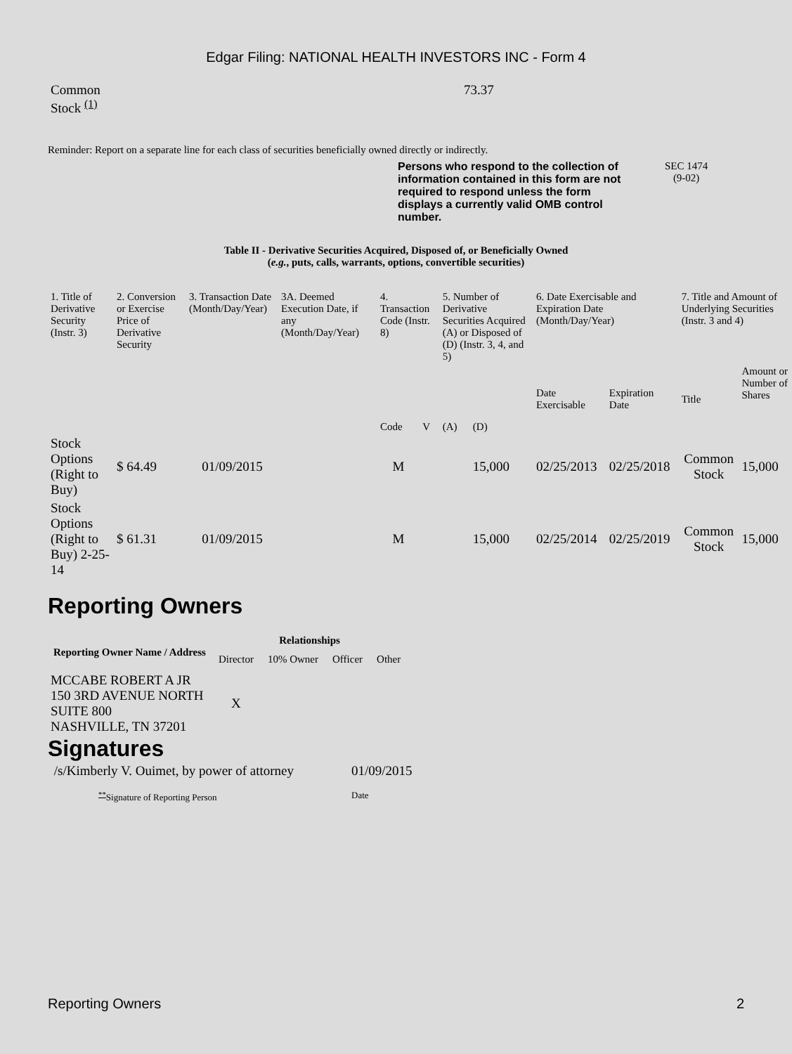Edgar Filing: NATIONAL HEALTH INVESTORS INC - Form 4
| Common Stock <sup>(1)</sup> | 73.37 |
Reminder: Report on a separate line for each class of securities beneficially owned directly or indirectly.
Persons who respond to the collection of information contained in this form are not required to respond unless the form displays a currently valid OMB control number.
SEC 1474
(9-02)
Table II - Derivative Securities Acquired, Disposed of, or Beneficially Owned
(e.g., puts, calls, warrants, options, convertible securities)
| 1. Title of Derivative Security (Instr. 3) | 2. Conversion or Exercise Price of Derivative Security | 3. Transaction Date (Month/Day/Year) | 3A. Deemed Execution Date, if any (Month/Day/Year) | 4. Transaction Code (Instr. 8) | | 5. Number of Derivative Securities Acquired (A) or Disposed of (D) (Instr. 3, 4, and 5) | | 6. Date Exercisable and Expiration Date (Month/Day/Year) | | 7. Title and Amount of Underlying Securities (Instr. 3 and 4) | |
| --- | --- | --- | --- | --- | --- | --- | --- | --- | --- | --- | --- |
| | | | | Code | V | (A) | (D) | Date Exercisable | Expiration Date | Title | Amount or Number of Shares |
| Stock Options (Right to Buy) | $ 64.49 | 01/09/2015 | | M | | | 15,000 | 02/25/2013 | 02/25/2018 | Common Stock | 15,000 |
| Stock Options (Right to Buy) 2-25-14 | $ 61.31 | 01/09/2015 | | M | | | 15,000 | 02/25/2014 | 02/25/2019 | Common Stock | 15,000 |
Reporting Owners
| Reporting Owner Name / Address | Relationships | | | |
| --- | --- | --- | --- | --- |
| | Director | 10% Owner | Officer | Other |
| MCCABE ROBERT A JR 150 3RD AVENUE NORTH SUITE 800 NASHVILLE, TN 37201 | X | | | |
Signatures
| /s/Kimberly V. Ouimet, by power of attorney | 01/09/2015 |
| <sup>**</sup> Signature of Reporting Person | Date |
Reporting Owners 2